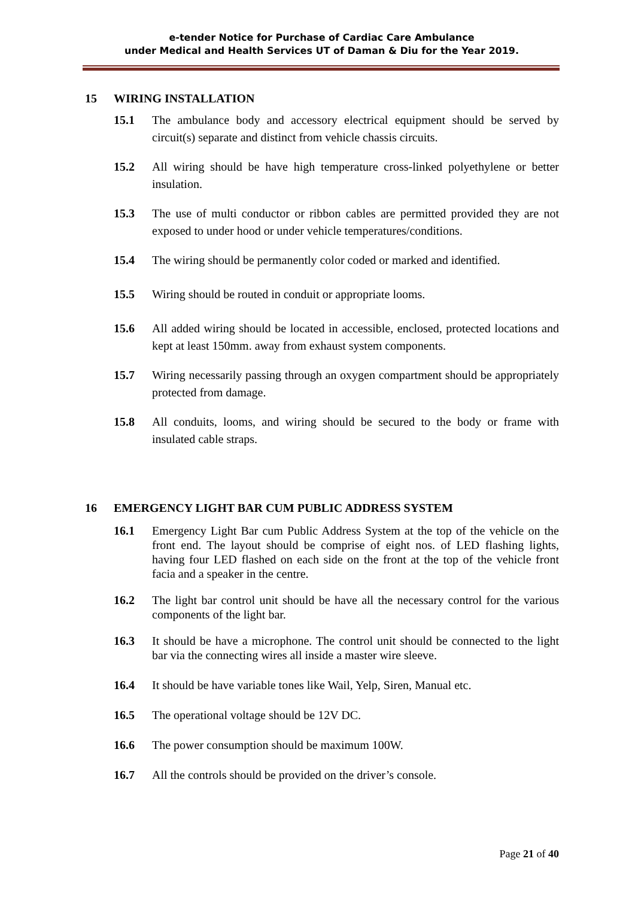e-tender Notice for Purchase of Cardiac Care Ambulance
under Medical and Health Services UT of Daman & Diu for the Year 2019.
15 WIRING INSTALLATION
15.1 The ambulance body and accessory electrical equipment should be served by circuit(s) separate and distinct from vehicle chassis circuits.
15.2 All wiring should be have high temperature cross-linked polyethylene or better insulation.
15.3 The use of multi conductor or ribbon cables are permitted provided they are not exposed to under hood or under vehicle temperatures/conditions.
15.4 The wiring should be permanently color coded or marked and identified.
15.5 Wiring should be routed in conduit or appropriate looms.
15.6 All added wiring should be located in accessible, enclosed, protected locations and kept at least 150mm. away from exhaust system components.
15.7 Wiring necessarily passing through an oxygen compartment should be appropriately protected from damage.
15.8 All conduits, looms, and wiring should be secured to the body or frame with insulated cable straps.
16 EMERGENCY LIGHT BAR CUM PUBLIC ADDRESS SYSTEM
16.1 Emergency Light Bar cum Public Address System at the top of the vehicle on the front end. The layout should be comprise of eight nos. of LED flashing lights, having four LED flashed on each side on the front at the top of the vehicle front facia and a speaker in the centre.
16.2 The light bar control unit should be have all the necessary control for the various components of the light bar.
16.3 It should be have a microphone. The control unit should be connected to the light bar via the connecting wires all inside a master wire sleeve.
16.4 It should be have variable tones like Wail, Yelp, Siren, Manual etc.
16.5 The operational voltage should be 12V DC.
16.6 The power consumption should be maximum 100W.
16.7 All the controls should be provided on the driver’s console.
Page 21 of 40